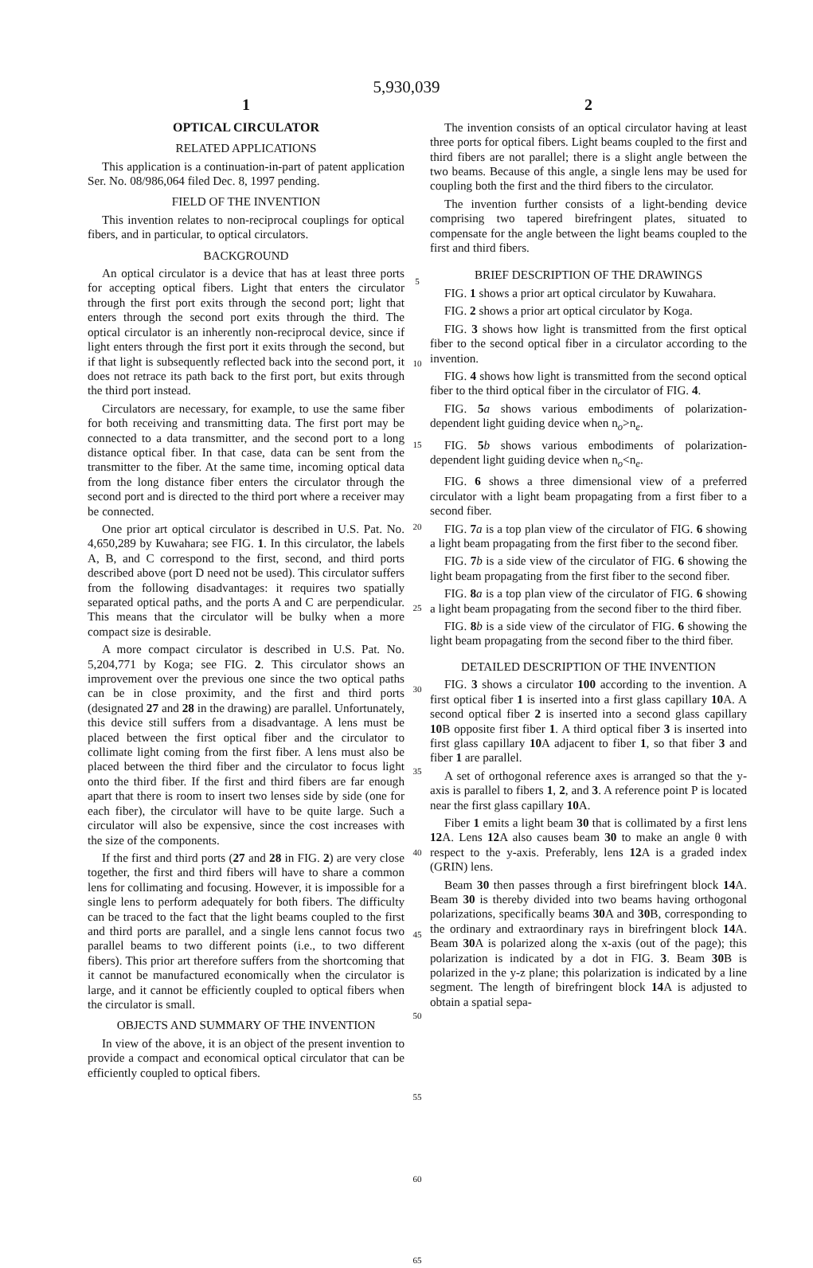5,930,039
1
OPTICAL CIRCULATOR
RELATED APPLICATIONS
This application is a continuation-in-part of patent application Ser. No. 08/986,064 filed Dec. 8, 1997 pending.
FIELD OF THE INVENTION
This invention relates to non-reciprocal couplings for optical fibers, and in particular, to optical circulators.
BACKGROUND
An optical circulator is a device that has at least three ports for accepting optical fibers. Light that enters the circulator through the first port exits through the second port; light that enters through the second port exits through the third. The optical circulator is an inherently non-reciprocal device, since if light enters through the first port it exits through the second, but if that light is subsequently reflected back into the second port, it does not retrace its path back to the first port, but exits through the third port instead.
Circulators are necessary, for example, to use the same fiber for both receiving and transmitting data. The first port may be connected to a data transmitter, and the second port to a long distance optical fiber. In that case, data can be sent from the transmitter to the fiber. At the same time, incoming optical data from the long distance fiber enters the circulator through the second port and is directed to the third port where a receiver may be connected.
One prior art optical circulator is described in U.S. Pat. No. 4,650,289 by Kuwahara; see FIG. 1. In this circulator, the labels A, B, and C correspond to the first, second, and third ports described above (port D need not be used). This circulator suffers from the following disadvantages: it requires two spatially separated optical paths, and the ports A and C are perpendicular. This means that the circulator will be bulky when a more compact size is desirable.
A more compact circulator is described in U.S. Pat. No. 5,204,771 by Koga; see FIG. 2. This circulator shows an improvement over the previous one since the two optical paths can be in close proximity, and the first and third ports (designated 27 and 28 in the drawing) are parallel. Unfortunately, this device still suffers from a disadvantage. A lens must be placed between the first optical fiber and the circulator to collimate light coming from the first fiber. A lens must also be placed between the third fiber and the circulator to focus light onto the third fiber. If the first and third fibers are far enough apart that there is room to insert two lenses side by side (one for each fiber), the circulator will have to be quite large. Such a circulator will also be expensive, since the cost increases with the size of the components.
If the first and third ports (27 and 28 in FIG. 2) are very close together, the first and third fibers will have to share a common lens for collimating and focusing. However, it is impossible for a single lens to perform adequately for both fibers. The difficulty can be traced to the fact that the light beams coupled to the first and third ports are parallel, and a single lens cannot focus two parallel beams to two different points (i.e., to two different fibers). This prior art therefore suffers from the shortcoming that it cannot be manufactured economically when the circulator is large, and it cannot be efficiently coupled to optical fibers when the circulator is small.
OBJECTS AND SUMMARY OF THE INVENTION
In view of the above, it is an object of the present invention to provide a compact and economical optical circulator that can be efficiently coupled to optical fibers.
5
10
15
20
25
30
35
40
45
50
55
60
65
2
The invention consists of an optical circulator having at least three ports for optical fibers. Light beams coupled to the first and third fibers are not parallel; there is a slight angle between the two beams. Because of this angle, a single lens may be used for coupling both the first and the third fibers to the circulator.
The invention further consists of a light-bending device comprising two tapered birefringent plates, situated to compensate for the angle between the light beams coupled to the first and third fibers.
BRIEF DESCRIPTION OF THE DRAWINGS
FIG. 1 shows a prior art optical circulator by Kuwahara.
FIG. 2 shows a prior art optical circulator by Koga.
FIG. 3 shows how light is transmitted from the first optical fiber to the second optical fiber in a circulator according to the invention.
FIG. 4 shows how light is transmitted from the second optical fiber to the third optical fiber in the circulator of FIG. 4.
FIG. 5 a shows various embodiments of polarization-dependent light guiding device when n<sub>o</sub>>n<sub>e</sub>.
FIG. 5 b shows various embodiments of polarization-dependent light guiding device when n<sub>o</sub><n<sub>e</sub>.
FIG. 6 shows a three dimensional view of a preferred circulator with a light beam propagating from a first fiber to a second fiber.
FIG. 7 a is a top plan view of the circulator of FIG. 6 showing a light beam propagating from the first fiber to the second fiber.
FIG. 7 b is a side view of the circulator of FIG. 6 showing the light beam propagating from the first fiber to the second fiber.
FIG. 8 a is a top plan view of the circulator of FIG. 6 showing a light beam propagating from the second fiber to the third fiber.
FIG. 8 b is a side view of the circulator of FIG. 6 showing the light beam propagating from the second fiber to the third fiber.
DETAILED DESCRIPTION OF THE INVENTION
FIG. 3 shows a circulator 100 according to the invention. A first optical fiber 1 is inserted into a first glass capillary 10 A. A second optical fiber 2 is inserted into a second glass capillary 10 B opposite first fiber 1. A third optical fiber 3 is inserted into first glass capillary 10 A adjacent to fiber 1, so that fiber 3 and fiber 1 are parallel.
A set of orthogonal reference axes is arranged so that the y-axis is parallel to fibers 1, 2, and 3. A reference point P is located near the first glass capillary 10 A.
Fiber 1 emits a light beam 30 that is collimated by a first lens 12 A. Lens 12 A also causes beam 30 to make an angle θ with respect to the y-axis. Preferably, lens 12 A is a graded index (GRIN) lens.
Beam 30 then passes through a first birefringent block 14 A. Beam 30 is thereby divided into two beams having orthogonal polarizations, specifically beams 30 A and 30 B, corresponding to the ordinary and extraordinary rays in birefringent block 14 A. Beam 30 A is polarized along the x-axis (out of the page); this polarization is indicated by a dot in FIG. 3. Beam 30 B is polarized in the y-z plane; this polarization is indicated by a line segment. The length of birefringent block 14 A is adjusted to obtain a spatial sepa-